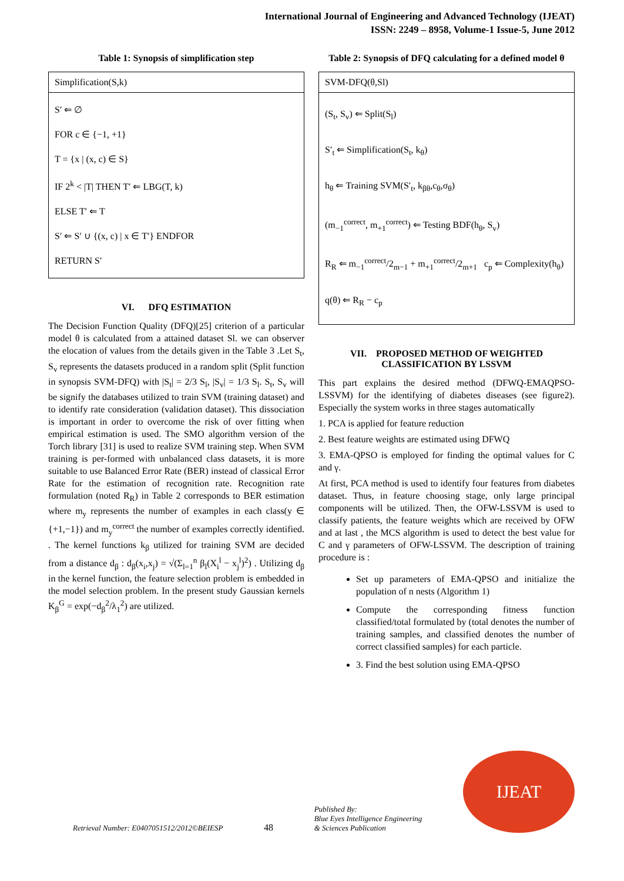International Journal of Engineering and Advanced Technology (IJEAT)
ISSN: 2249 – 8958, Volume-1 Issue-5, June 2012
Table 1: Synopsis of simplification step
| Simplification(S,k) |
| S′ ⇐ ∅ FOR c ∈ {−1, +1} T = {x / (x, c) ∈ S} IF 2<sup>k</sup> < /T/ THEN T′ ⇐ LBG(T, k) ELSE T′ ⇐ T S′ ⇐ S′ ∪ {(x, c) / x ∈ T′} ENDFOR RETURN S′ |
VI. DFQ ESTIMATION
The Decision Function Quality (DFQ)[25] criterion of a particular model θ is calculated from a attained dataset Sl. we can observer the elocation of values from the details given in the Table 3 .Let S<sub>t</sub>, S<sub>v</sub> represents the datasets produced in a random split (Split function in synopsis SVM-DFQ) with |S<sub>t</sub>| = 2/3 S<sub>l</sub>, |S<sub>v</sub>| = 1/3 S<sub>l</sub>. S<sub>t</sub>, S<sub>v</sub> will be signify the databases utilized to train SVM (training dataset) and to identify rate consideration (validation dataset). This dissociation is important in order to overcome the risk of over fitting when empirical estimation is used. The SMO algorithm version of the Torch library [31] is used to realize SVM training step. When SVM training is per-formed with unbalanced class datasets, it is more suitable to use Balanced Error Rate (BER) instead of classical Error Rate for the estimation of recognition rate. Recognition rate formulation (noted R<sub>R</sub>) in Table 2 corresponds to BER estimation where m<sub>y</sub> represents the number of examples in each class(y ∈ {+1,−1}) and m<sub>y</sub><sup>correct</sup> the number of examples correctly identified. . The kernel functions k<sub>β</sub> utilized for training SVM are decided from a distance d<sub>β</sub> : d<sub>β</sub>(x<sub>i</sub>,x<sub>j</sub>) = √(Σ<sub>l=1</sub><sup>n</sup> β<sub>l</sub>(X<sub>i</sub><sup>l</sup> − x<sub>j</sub><sup>l</sup>)<sup>2</sup>) . Utilizing d<sub>β</sub> in the kernel function, the feature selection problem is embedded in the model selection problem. In the present study Gaussian kernels K<sub>β</sub><sup>G</sup> = exp(−d<sub>β</sub><sup>2</sup>/λ<sub>1</sub><sup>2</sup>) are utilized.
Table 2: Synopsis of DFQ calculating for a defined model θ
| SVM-DFQ(θ,Sl) |
| (S<sub>t</sub>, S<sub>v</sub>) ⇐ Split(S<sub>l</sub>) S′<sub>t</sub> ⇐ Simplification(S<sub>t</sub>, k<sub>θ</sub>) h<sub>θ</sub> ⇐ Training SVM(S′<sub>t</sub>, k<sub>βθ</sub>,c<sub>θ</sub>,σ<sub>θ</sub>) (m<sub>−1</sub><sup>correct</sup>, m<sub>+1</sub><sup>correct</sup>) ⇐ Testing BDF(h<sub>θ</sub>, S<sub>v</sub>) R<sub>R</sub> ⇐ m<sub>−1</sub><sup>correct</sup>/2<sub>m−1</sub> + m<sub>+1</sub><sup>correct</sup>/2<sub>m+1</sub> c<sub>p</sub> ⇐ Complexity(h<sub>θ</sub>) q(θ) ⇐ R<sub>R</sub> − c<sub>p</sub> |
VII. PROPOSED METHOD OF WEIGHTED CLASSIFICATION BY LSSVM
This part explains the desired method (DFWQ-EMAQPSO-LSSVM) for the identifying of diabetes diseases (see figure2). Especially the system works in three stages automatically
1. PCA is applied for feature reduction
2. Best feature weights are estimated using DFWQ
3. EMA-QPSO is employed for finding the optimal values for C and γ.
At first, PCA method is used to identify four features from diabetes dataset. Thus, in feature choosing stage, only large principal components will be utilized. Then, the OFW-LSSVM is used to classify patients, the feature weights which are received by OFW and at last , the MCS algorithm is used to detect the best value for C and γ parameters of OFW-LSSVM. The description of training procedure is :
Set up parameters of EMA-QPSO and initialize the population of n nests (Algorithm 1)
Compute the corresponding fitness function classified/total formulated by (total denotes the number of training samples, and classified denotes the number of correct classified samples) for each particle.
3. Find the best solution using EMA-QPSO
Retrieval Number: E0407051512/2012©BEIESP 48 Published By:
Blue Eyes Intelligence Engineering
& Sciences Publication
IJEAT